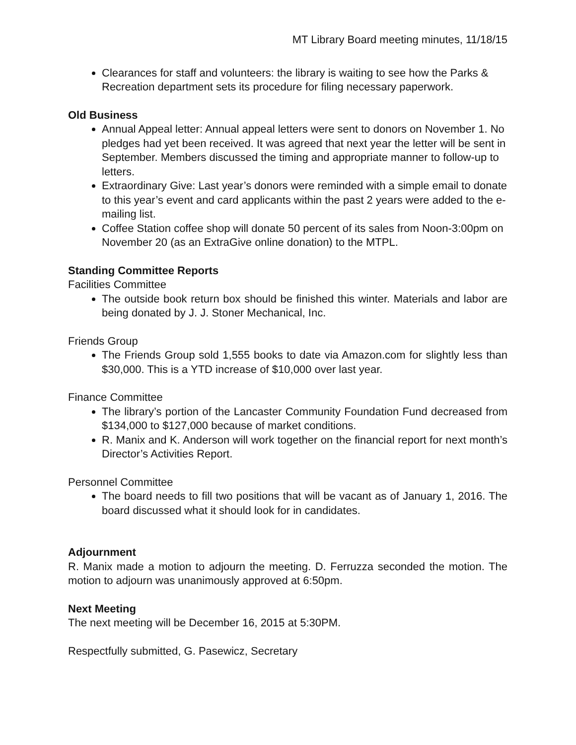MT Library Board meeting minutes, 11/18/15
Clearances for staff and volunteers: the library is waiting to see how the Parks & Recreation department sets its procedure for filing necessary paperwork.
Old Business
Annual Appeal letter: Annual appeal letters were sent to donors on November 1. No pledges had yet been received. It was agreed that next year the letter will be sent in September. Members discussed the timing and appropriate manner to follow-up to letters.
Extraordinary Give: Last year’s donors were reminded with a simple email to donate to this year’s event and card applicants within the past 2 years were added to the e-mailing list.
Coffee Station coffee shop will donate 50 percent of its sales from Noon-3:00pm on November 20 (as an ExtraGive online donation) to the MTPL.
Standing Committee Reports
Facilities Committee
The outside book return box should be finished this winter. Materials and labor are being donated by J. J. Stoner Mechanical, Inc.
Friends Group
The Friends Group sold 1,555 books to date via Amazon.com for slightly less than $30,000. This is a YTD increase of $10,000 over last year.
Finance Committee
The library’s portion of the Lancaster Community Foundation Fund decreased from $134,000 to $127,000 because of market conditions.
R. Manix and K. Anderson will work together on the financial report for next month’s Director’s Activities Report.
Personnel Committee
The board needs to fill two positions that will be vacant as of January 1, 2016. The board discussed what it should look for in candidates.
Adjournment
R. Manix made a motion to adjourn the meeting. D. Ferruzza seconded the motion. The motion to adjourn was unanimously approved at 6:50pm.
Next Meeting
The next meeting will be December 16, 2015 at 5:30PM.
Respectfully submitted, G. Pasewicz, Secretary